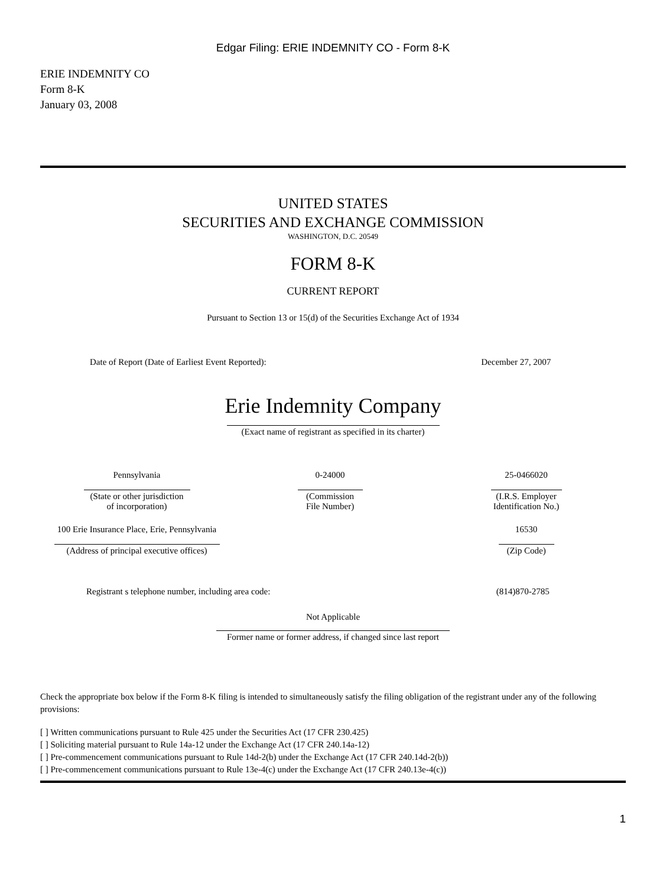Edgar Filing: ERIE INDEMNITY CO - Form 8-K
ERIE INDEMNITY CO
Form 8-K
January 03, 2008
UNITED STATES
SECURITIES AND EXCHANGE COMMISSION
WASHINGTON, D.C. 20549
FORM 8-K
CURRENT REPORT
Pursuant to Section 13 or 15(d) of the Securities Exchange Act of 1934
| Date of Report (Date of Earliest Event Reported): | December 27, 2007 |
Erie Indemnity Company
(Exact name of registrant as specified in its charter)
| Pennsylvania | 0-24000 | 25-0466020 |
| (State or other jurisdiction of incorporation) | (Commission File Number) | (I.R.S. Employer Identification No.) |
| 100 Erie Insurance Place, Erie, Pennsylvania | | 16530 |
| (Address of principal executive offices) | | (Zip Code) |
| Registrant s telephone number, including area code: | (814)870-2785 |
Not Applicable
Former name or former address, if changed since last report
Check the appropriate box below if the Form 8-K filing is intended to simultaneously satisfy the filing obligation of the registrant under any of the following provisions:
[ ] Written communications pursuant to Rule 425 under the Securities Act (17 CFR 230.425)
[ ] Soliciting material pursuant to Rule 14a-12 under the Exchange Act (17 CFR 240.14a-12)
[ ] Pre-commencement communications pursuant to Rule 14d-2(b) under the Exchange Act (17 CFR 240.14d-2(b))
[ ] Pre-commencement communications pursuant to Rule 13e-4(c) under the Exchange Act (17 CFR 240.13e-4(c))
1